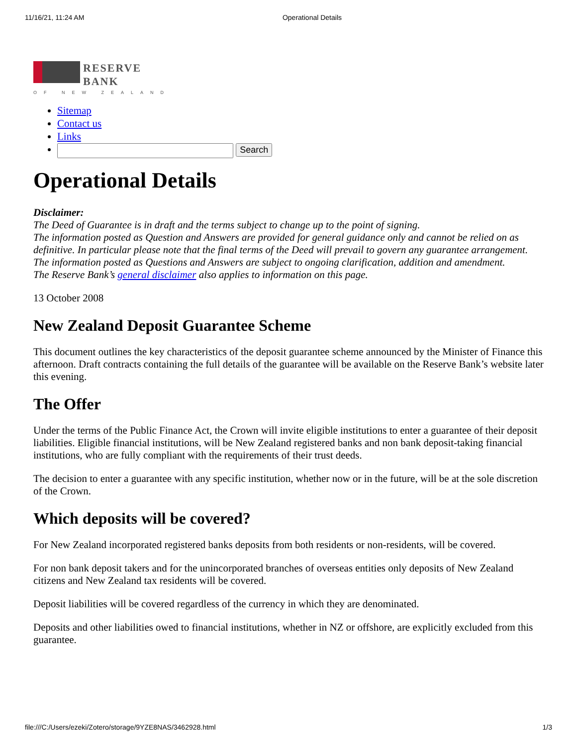11/16/21, 11:24 AM Operational Details
RESERVE
BANK
OF NEW ZEALAND
Sitemap
Contact us
Links
Search
Operational Details
Disclaimer:
The Deed of Guarantee is in draft and the terms subject to change up to the point of signing.
The information posted as Question and Answers are provided for general guidance only and cannot be relied on as definitive. In particular please note that the final terms of the Deed will prevail to govern any guarantee arrangement.
The information posted as Questions and Answers are subject to ongoing clarification, addition and amendment.
The Reserve Bank’s general disclaimer also applies to information on this page.
13 October 2008
New Zealand Deposit Guarantee Scheme
This document outlines the key characteristics of the deposit guarantee scheme announced by the Minister of Finance this afternoon. Draft contracts containing the full details of the guarantee will be available on the Reserve Bank’s website later this evening.
The Offer
Under the terms of the Public Finance Act, the Crown will invite eligible institutions to enter a guarantee of their deposit liabilities. Eligible financial institutions, will be New Zealand registered banks and non bank deposit-taking financial institutions, who are fully compliant with the requirements of their trust deeds.
The decision to enter a guarantee with any specific institution, whether now or in the future, will be at the sole discretion of the Crown.
Which deposits will be covered?
For New Zealand incorporated registered banks deposits from both residents or non-residents, will be covered.
For non bank deposit takers and for the unincorporated branches of overseas entities only deposits of New Zealand citizens and New Zealand tax residents will be covered.
Deposit liabilities will be covered regardless of the currency in which they are denominated.
Deposits and other liabilities owed to financial institutions, whether in NZ or offshore, are explicitly excluded from this guarantee.
file:///C:/Users/ezeki/Zotero/storage/9YZE8NAS/3462928.html 1/3